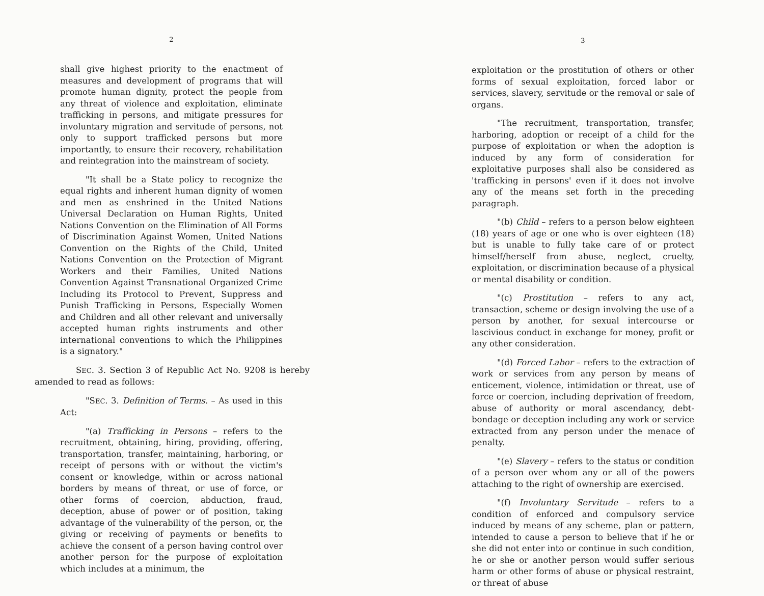2
shall give highest priority to the enactment of measures and development of programs that will promote human dignity, protect the people from any threat of violence and exploitation, eliminate trafficking in persons, and mitigate pressures for involuntary migration and servitude of persons, not only to support trafficked persons but more importantly, to ensure their recovery, rehabilitation and reintegration into the mainstream of society.
"It shall be a State policy to recognize the equal rights and inherent human dignity of women and men as enshrined in the United Nations Universal Declaration on Human Rights, United Nations Convention on the Elimination of All Forms of Discrimination Against Women, United Nations Convention on the Rights of the Child, United Nations Convention on the Protection of Migrant Workers and their Families, United Nations Convention Against Transnational Organized Crime Including its Protocol to Prevent, Suppress and Punish Trafficking in Persons, Especially Women and Children and all other relevant and universally accepted human rights instruments and other international conventions to which the Philippines is a signatory."
SEC. 3. Section 3 of Republic Act No. 9208 is hereby amended to read as follows:
"SEC. 3. Definition of Terms. – As used in this Act:
"(a) Trafficking in Persons – refers to the recruitment, obtaining, hiring, providing, offering, transportation, transfer, maintaining, harboring, or receipt of persons with or without the victim's consent or knowledge, within or across national borders by means of threat, or use of force, or other forms of coercion, abduction, fraud, deception, abuse of power or of position, taking advantage of the vulnerability of the person, or, the giving or receiving of payments or benefits to achieve the consent of a person having control over another person for the purpose of exploitation which includes at a minimum, the
3
exploitation or the prostitution of others or other forms of sexual exploitation, forced labor or services, slavery, servitude or the removal or sale of organs.
"The recruitment, transportation, transfer, harboring, adoption or receipt of a child for the purpose of exploitation or when the adoption is induced by any form of consideration for exploitative purposes shall also be considered as 'trafficking in persons' even if it does not involve any of the means set forth in the preceding paragraph.
"(b) Child – refers to a person below eighteen (18) years of age or one who is over eighteen (18) but is unable to fully take care of or protect himself/herself from abuse, neglect, cruelty, exploitation, or discrimination because of a physical or mental disability or condition.
"(c) Prostitution – refers to any act, transaction, scheme or design involving the use of a person by another, for sexual intercourse or lascivious conduct in exchange for money, profit or any other consideration.
"(d) Forced Labor – refers to the extraction of work or services from any person by means of enticement, violence, intimidation or threat, use of force or coercion, including deprivation of freedom, abuse of authority or moral ascendancy, debt-bondage or deception including any work or service extracted from any person under the menace of penalty.
"(e) Slavery – refers to the status or condition of a person over whom any or all of the powers attaching to the right of ownership are exercised.
"(f) Involuntary Servitude – refers to a condition of enforced and compulsory service induced by means of any scheme, plan or pattern, intended to cause a person to believe that if he or she did not enter into or continue in such condition, he or she or another person would suffer serious harm or other forms of abuse or physical restraint, or threat of abuse